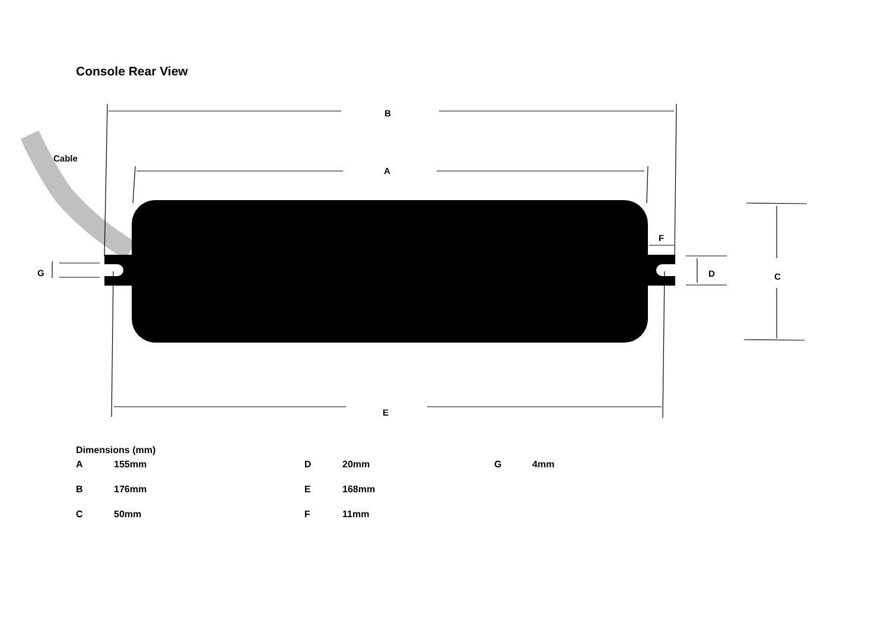Console Rear View
B
Cable
A
F
G D C
E
Dimensions (mm)
| A | 155mm | D | 20mm | G | 4mm |
| B | 176mm | E | 168mm | | |
| C | 50mm | F | 11mm | | |